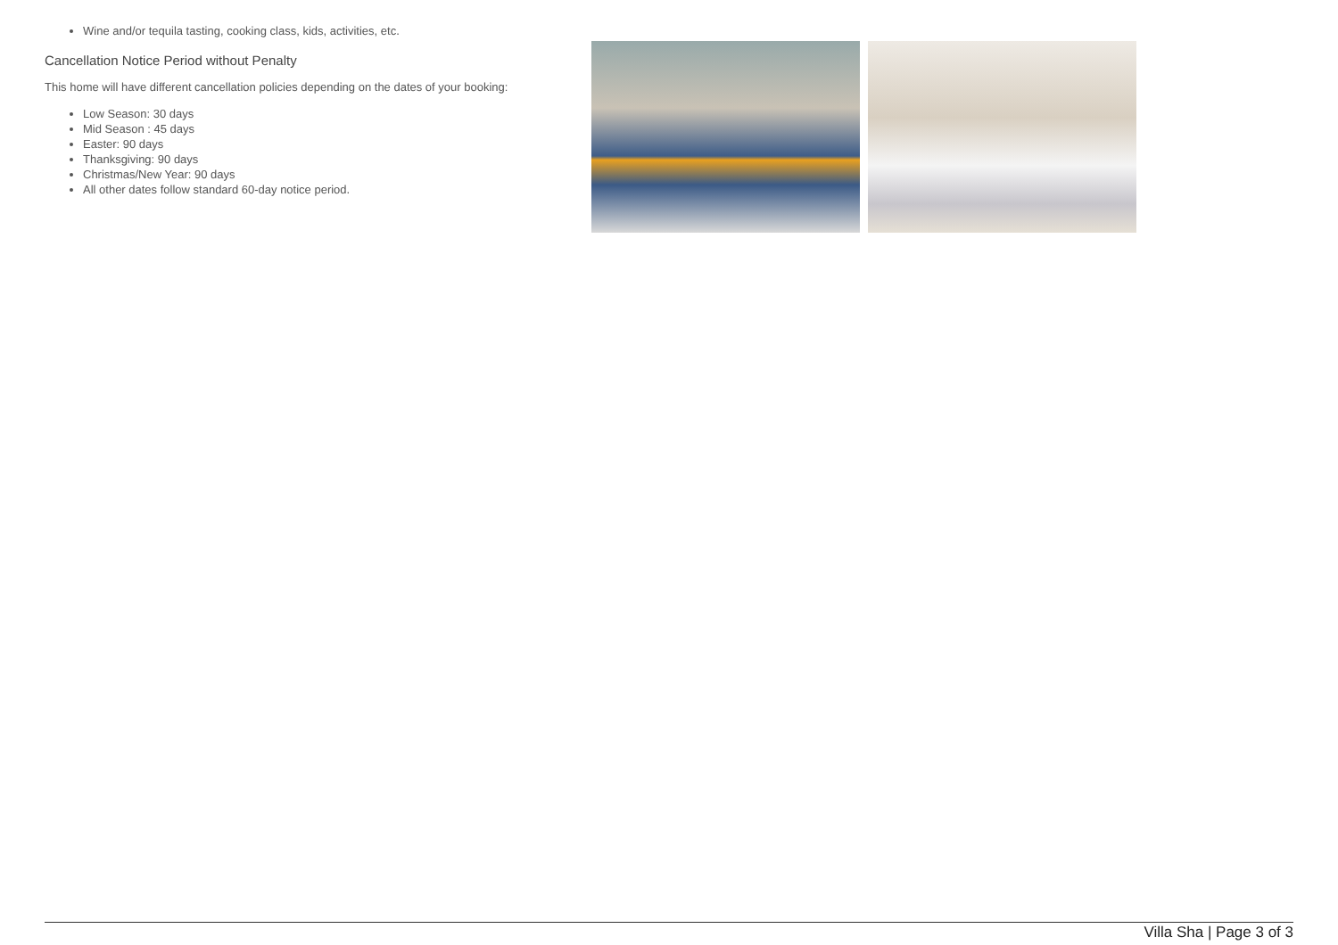Wine and/or tequila tasting, cooking class, kids, activities, etc.
Cancellation Notice Period without Penalty
This home will have different cancellation policies depending on the dates of your booking:
Low Season: 30 days
Mid Season : 45 days
Easter: 90 days
Thanksgiving: 90 days
Christmas/New Year: 90 days
All other dates follow standard 60-day notice period.
Villa Sha | Page 3 of 3